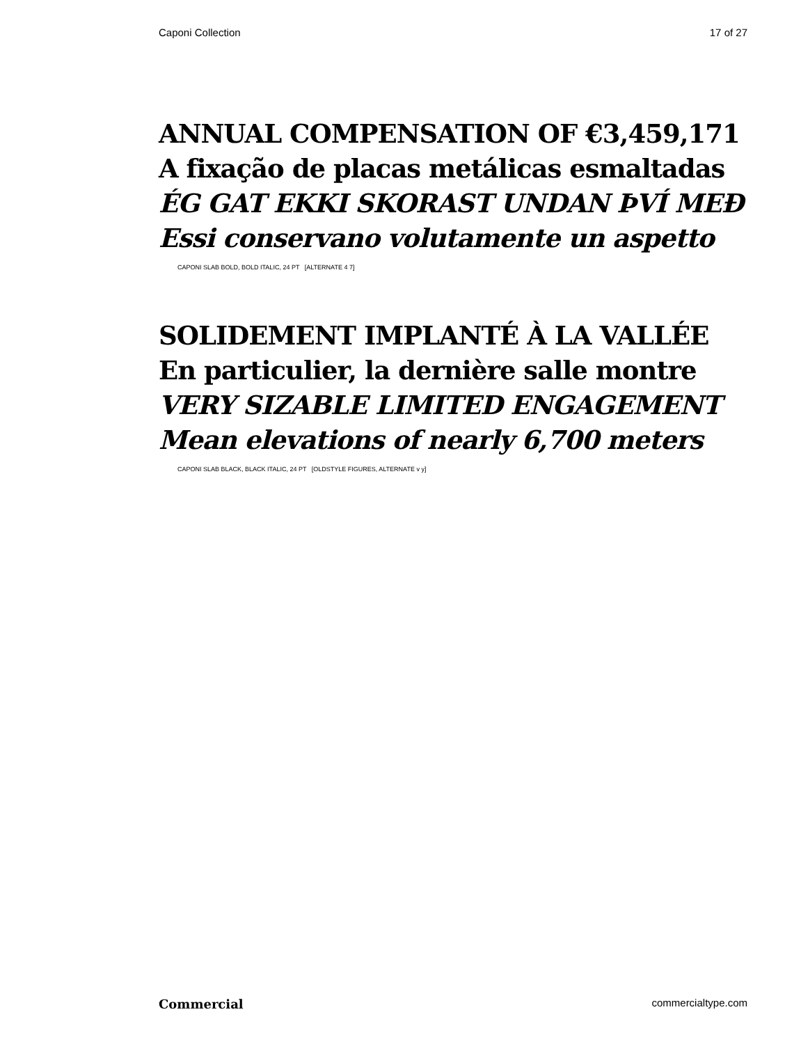Caponi Collection 17 of 27
ANNUAL COMPENSATION OF €3,459,171
A fixação de placas metálicas esmaltadas
ÉG GAT EKKI SKORAST UNDAN ÞVÍ MEÐ
Essi conservano volutamente un aspetto
CAPONI SLAB BOLD, BOLD ITALIC, 24 PT [ALTERNATE 4 7]
SOLIDEMENT IMPLANTÉ À LA VALLÉE
En particulier, la dernière salle montre
VERY SIZABLE LIMITED ENGAGEMENT
Mean elevations of nearly 6,700 meters
CAPONI SLAB BLACK, BLACK ITALIC, 24 PT [OLDSTYLE FIGURES, ALTERNATE v y]
Commercial commercialtype.com